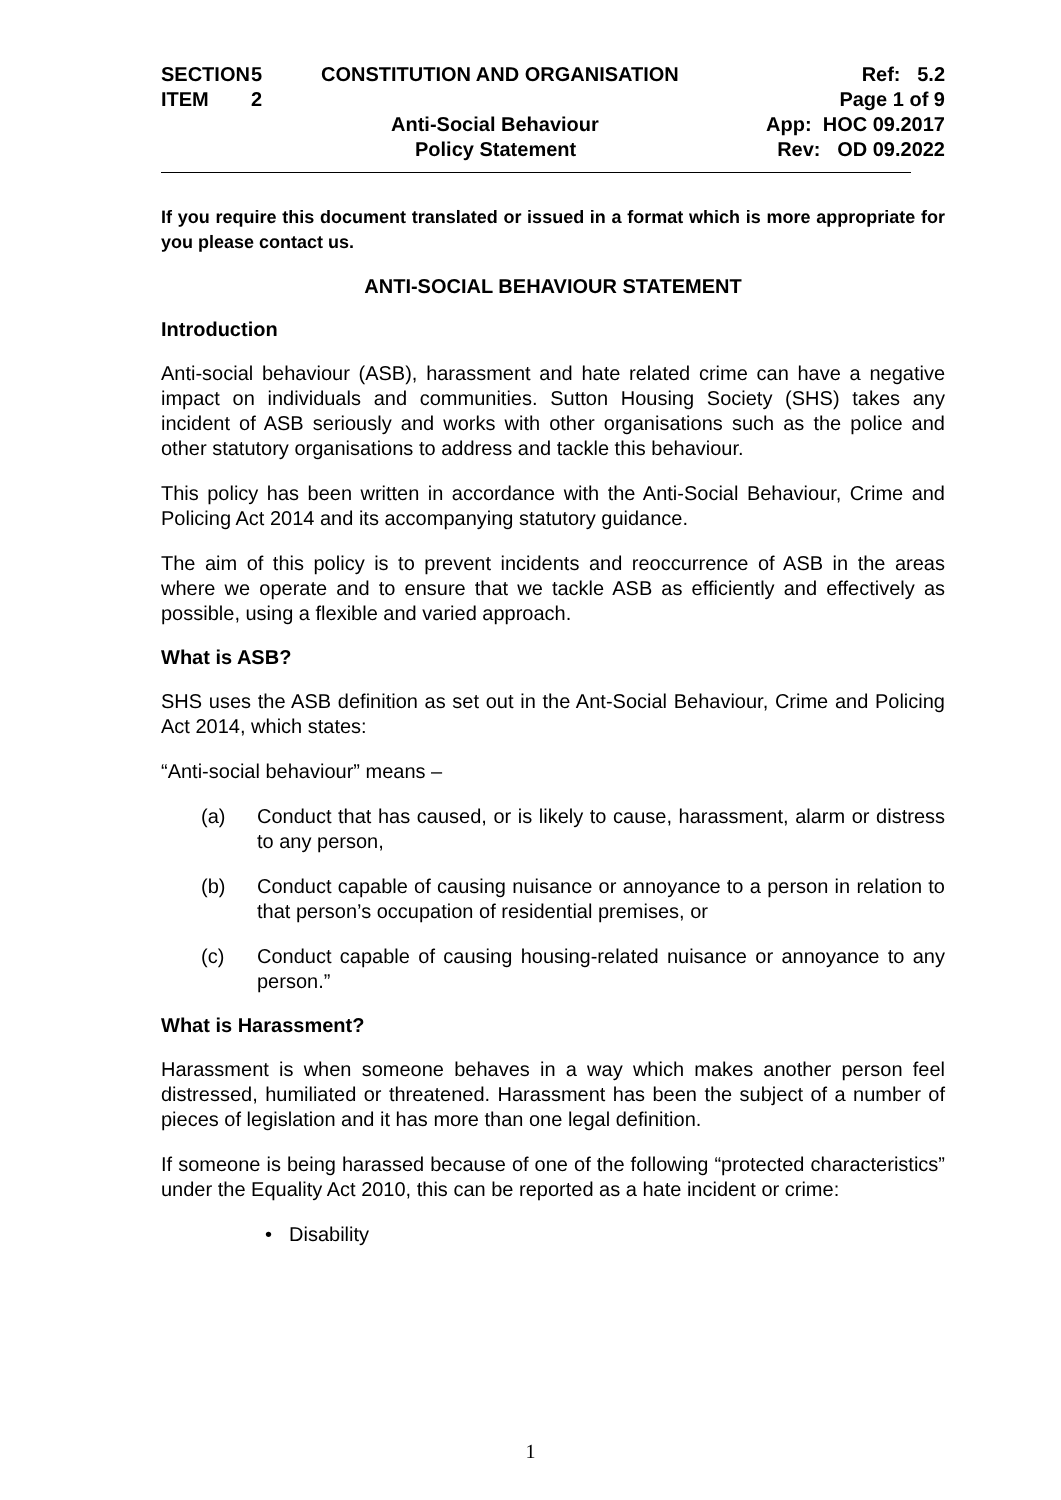| SECTION | 5 | CONSTITUTION AND ORGANISATION | Ref: 5.2 |
| ITEM | 2 | | Page 1 of 9 |
| | | Anti-Social Behaviour | App: HOC 09.2017 |
| | | Policy Statement | Rev: OD 09.2022 |
If you require this document translated or issued in a format which is more appropriate for you please contact us.
ANTI-SOCIAL BEHAVIOUR STATEMENT
Introduction
Anti-social behaviour (ASB), harassment and hate related crime can have a negative impact on individuals and communities. Sutton Housing Society (SHS) takes any incident of ASB seriously and works with other organisations such as the police and other statutory organisations to address and tackle this behaviour.
This policy has been written in accordance with the Anti-Social Behaviour, Crime and Policing Act 2014 and its accompanying statutory guidance.
The aim of this policy is to prevent incidents and reoccurrence of ASB in the areas where we operate and to ensure that we tackle ASB as efficiently and effectively as possible, using a flexible and varied approach.
What is ASB?
SHS uses the ASB definition as set out in the Ant-Social Behaviour, Crime and Policing Act 2014, which states:
“Anti-social behaviour” means –
(a) Conduct that has caused, or is likely to cause, harassment, alarm or distress to any person,
(b) Conduct capable of causing nuisance or annoyance to a person in relation to that person’s occupation of residential premises, or
(c) Conduct capable of causing housing-related nuisance or annoyance to any person.”
What is Harassment?
Harassment is when someone behaves in a way which makes another person feel distressed, humiliated or threatened. Harassment has been the subject of a number of pieces of legislation and it has more than one legal definition.
If someone is being harassed because of one of the following “protected characteristics” under the Equality Act 2010, this can be reported as a hate incident or crime:
• Disability
1